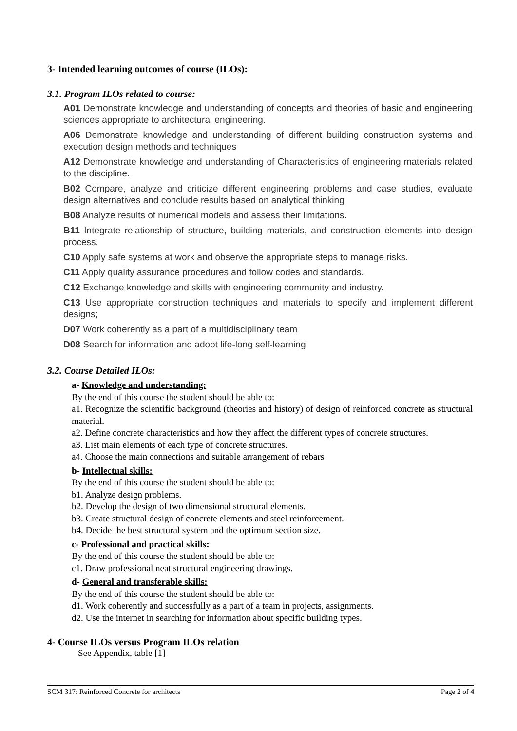3- Intended learning outcomes of course (ILOs):
3.1. Program ILOs related to course:
A01 Demonstrate knowledge and understanding of concepts and theories of basic and engineering sciences appropriate to architectural engineering.
A06 Demonstrate knowledge and understanding of different building construction systems and execution design methods and techniques
A12 Demonstrate knowledge and understanding of Characteristics of engineering materials related to the discipline.
B02 Compare, analyze and criticize different engineering problems and case studies, evaluate design alternatives and conclude results based on analytical thinking
B08 Analyze results of numerical models and assess their limitations.
B11 Integrate relationship of structure, building materials, and construction elements into design process.
C10 Apply safe systems at work and observe the appropriate steps to manage risks.
C11 Apply quality assurance procedures and follow codes and standards.
C12 Exchange knowledge and skills with engineering community and industry.
C13 Use appropriate construction techniques and materials to specify and implement different designs;
D07 Work coherently as a part of a multidisciplinary team
D08 Search for information and adopt life-long self-learning
3.2. Course Detailed ILOs:
a- Knowledge and understanding:
By the end of this course the student should be able to:
a1. Recognize the scientific background (theories and history) of design of reinforced concrete as structural material.
a2. Define concrete characteristics and how they affect the different types of concrete structures.
a3. List main elements of each type of concrete structures.
a4. Choose the main connections and suitable arrangement of rebars
b- Intellectual skills:
By the end of this course the student should be able to:
b1. Analyze design problems.
b2. Develop the design of two dimensional structural elements.
b3. Create structural design of concrete elements and steel reinforcement.
b4. Decide the best structural system and the optimum section size.
c- Professional and practical skills:
By the end of this course the student should be able to:
c1. Draw professional neat structural engineering drawings.
d- General and transferable skills:
By the end of this course the student should be able to:
d1. Work coherently and successfully as a part of a team in projects, assignments.
d2. Use the internet in searching for information about specific building types.
4- Course ILOs versus Program ILOs relation
See Appendix, table [1]
SCM 317: Reinforced Concrete for architects Page 2 of 4